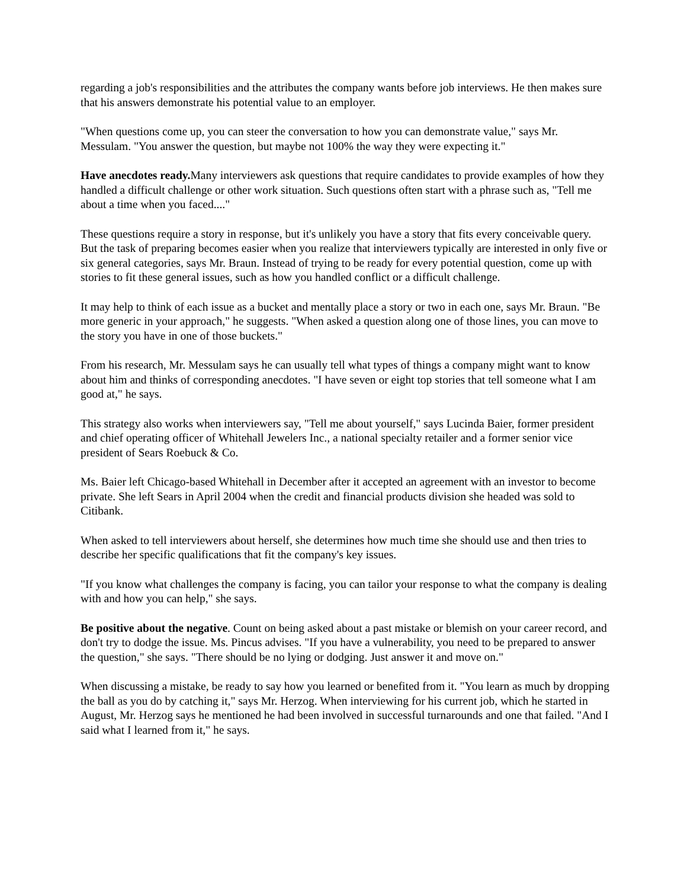regarding a job's responsibilities and the attributes the company wants before job interviews. He then makes sure that his answers demonstrate his potential value to an employer.
"When questions come up, you can steer the conversation to how you can demonstrate value," says Mr. Messulam. "You answer the question, but maybe not 100% the way they were expecting it."
Have anecdotes ready. Many interviewers ask questions that require candidates to provide examples of how they handled a difficult challenge or other work situation. Such questions often start with a phrase such as, "Tell me about a time when you faced...."
These questions require a story in response, but it's unlikely you have a story that fits every conceivable query. But the task of preparing becomes easier when you realize that interviewers typically are interested in only five or six general categories, says Mr. Braun. Instead of trying to be ready for every potential question, come up with stories to fit these general issues, such as how you handled conflict or a difficult challenge.
It may help to think of each issue as a bucket and mentally place a story or two in each one, says Mr. Braun. "Be more generic in your approach," he suggests. "When asked a question along one of those lines, you can move to the story you have in one of those buckets."
From his research, Mr. Messulam says he can usually tell what types of things a company might want to know about him and thinks of corresponding anecdotes. "I have seven or eight top stories that tell someone what I am good at," he says.
This strategy also works when interviewers say, "Tell me about yourself," says Lucinda Baier, former president and chief operating officer of Whitehall Jewelers Inc., a national specialty retailer and a former senior vice president of Sears Roebuck & Co.
Ms. Baier left Chicago-based Whitehall in December after it accepted an agreement with an investor to become private. She left Sears in April 2004 when the credit and financial products division she headed was sold to Citibank.
When asked to tell interviewers about herself, she determines how much time she should use and then tries to describe her specific qualifications that fit the company's key issues.
"If you know what challenges the company is facing, you can tailor your response to what the company is dealing with and how you can help," she says.
Be positive about the negative. Count on being asked about a past mistake or blemish on your career record, and don't try to dodge the issue. Ms. Pincus advises. "If you have a vulnerability, you need to be prepared to answer the question," she says. "There should be no lying or dodging. Just answer it and move on."
When discussing a mistake, be ready to say how you learned or benefited from it. "You learn as much by dropping the ball as you do by catching it," says Mr. Herzog. When interviewing for his current job, which he started in August, Mr. Herzog says he mentioned he had been involved in successful turnarounds and one that failed. "And I said what I learned from it," he says.